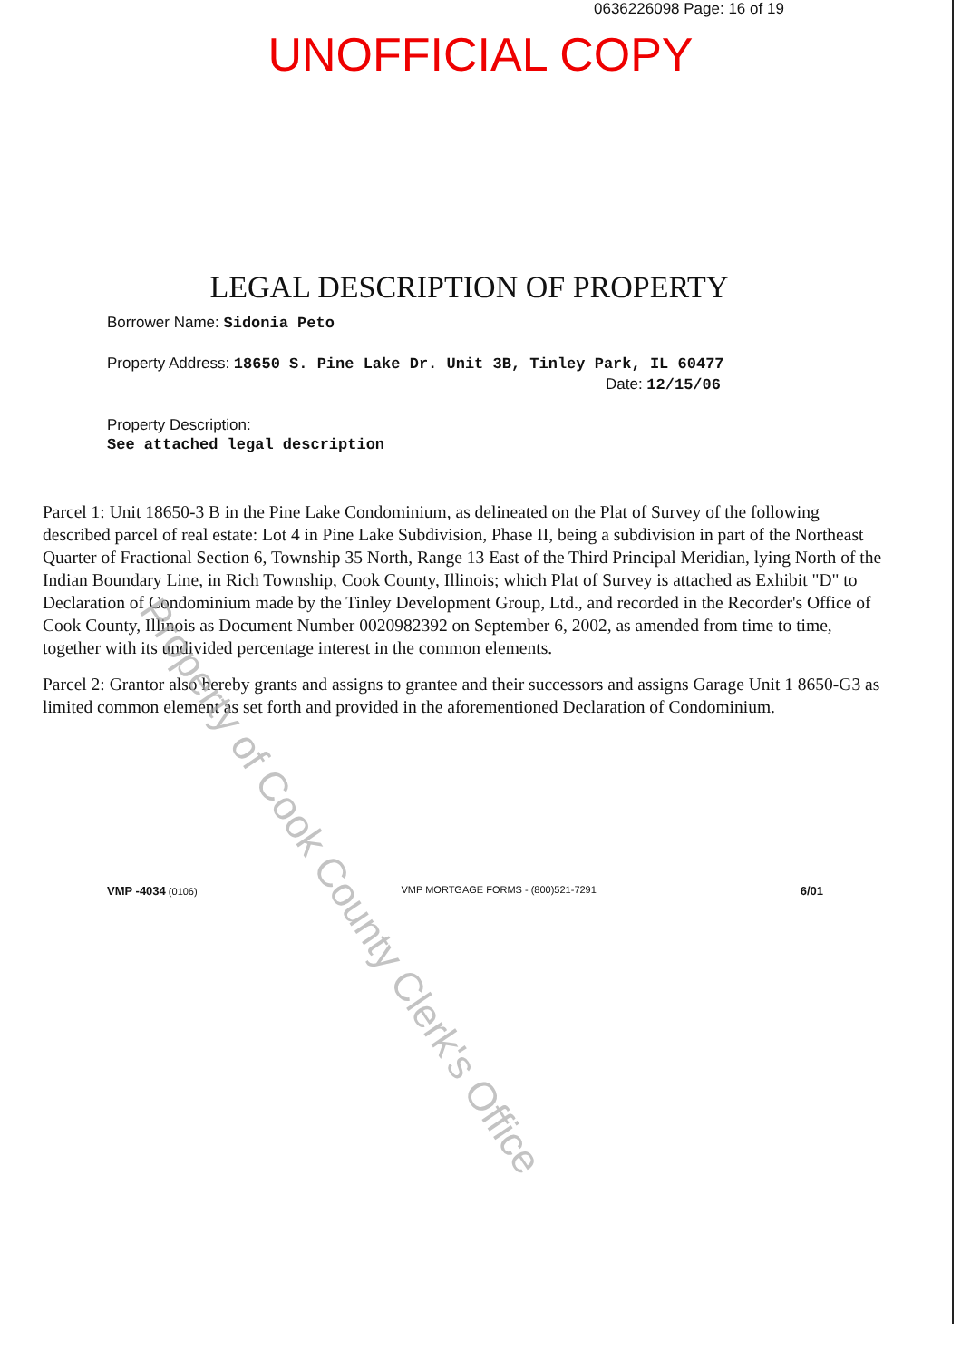0636226098 Page: 16 of 19
UNOFFICIAL COPY
LEGAL DESCRIPTION OF PROPERTY
Borrower Name: Sidonia Peto
Property Address: 18650 S. Pine Lake Dr. Unit 3B, Tinley Park, IL 60477
Date: 12/15/06
Property Description:
See attached legal description
Parcel 1: Unit 18650-3 B in the Pine Lake Condominium, as delineated on the Plat of Survey of the following described parcel of real estate: Lot 4 in Pine Lake Subdivision, Phase II, being a subdivision in part of the Northeast Quarter of Fractional Section 6, Township 35 North, Range 13 East of the Third Principal Meridian, lying North of the Indian Boundary Line, in Rich Township, Cook County, Illinois; which Plat of Survey is attached as Exhibit "D" to Declaration of Condominium made by the Tinley Development Group, Ltd., and recorded in the Recorder's Office of Cook County, Illinois as Document Number 0020982392 on September 6, 2002, as amended from time to time, together with its undivided percentage interest in the common elements.
Parcel 2: Grantor also hereby grants and assigns to grantee and their successors and assigns Garage Unit 1 8650-G3 as limited common element as set forth and provided in the aforementioned Declaration of Condominium.
Property of Cook County Clerk's Office
VMP -4034 (0106) VMP MORTGAGE FORMS - (800)521-7291 6/01